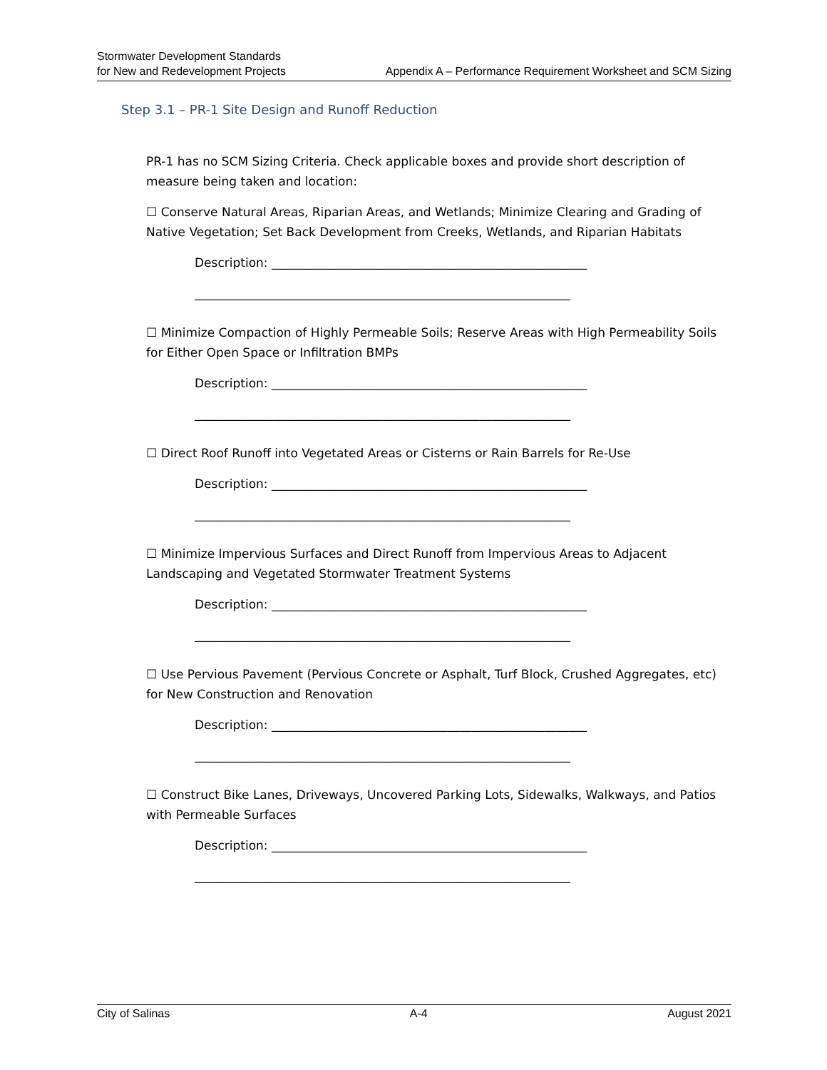Stormwater Development Standards
for New and Redevelopment Projects
Appendix A – Performance Requirement Worksheet and SCM Sizing
Step 3.1 – PR-1 Site Design and Runoff Reduction
PR-1 has no SCM Sizing Criteria. Check applicable boxes and provide short description of measure being taken and location:
☐ Conserve Natural Areas, Riparian Areas, and Wetlands; Minimize Clearing and Grading of Native Vegetation; Set Back Development from Creeks, Wetlands, and Riparian Habitats
Description: ____________________________________________________
______________________________________________________________
☐ Minimize Compaction of Highly Permeable Soils; Reserve Areas with High Permeability Soils for Either Open Space or Infiltration BMPs
Description: ____________________________________________________
______________________________________________________________
☐ Direct Roof Runoff into Vegetated Areas or Cisterns or Rain Barrels for Re-Use
Description: ____________________________________________________
______________________________________________________________
☐ Minimize Impervious Surfaces and Direct Runoff from Impervious Areas to Adjacent Landscaping and Vegetated Stormwater Treatment Systems
Description: ____________________________________________________
______________________________________________________________
☐ Use Pervious Pavement (Pervious Concrete or Asphalt, Turf Block, Crushed Aggregates, etc) for New Construction and Renovation
Description: ____________________________________________________
______________________________________________________________
☐ Construct Bike Lanes, Driveways, Uncovered Parking Lots, Sidewalks, Walkways, and Patios with Permeable Surfaces
Description: ____________________________________________________
______________________________________________________________
City of Salinas A-4 August 2021